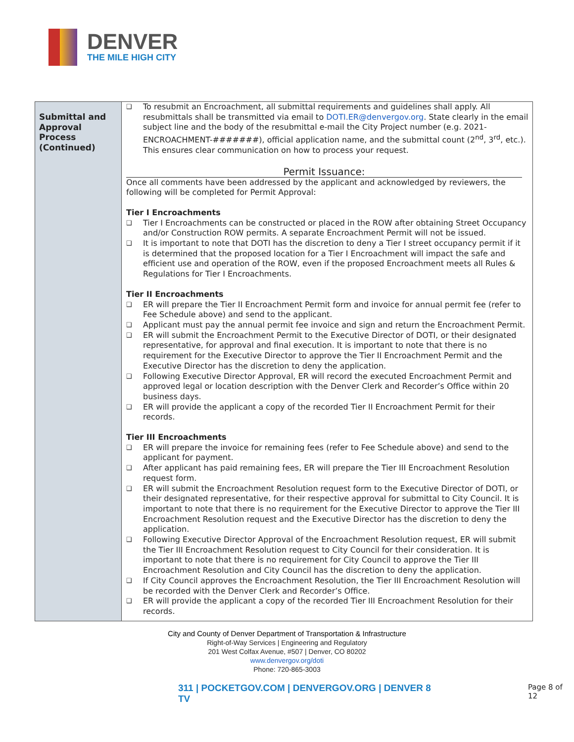DENVER
THE MILE HIGH CITY
| Submittal and Approval Process (Continued) | ❑ To resubmit an Encroachment, all submittal requirements and guidelines shall apply. All resubmittals shall be transmitted via email to DOTI.ER@denvergov.org . State clearly in the email subject line and the body of the resubmittal e-mail the City Project number (e.g. 2021-ENCROACHMENT-#######), official application name, and the submittal count (2<sup>nd</sup>, 3<sup>rd</sup>, etc.). This ensures clear communication on how to process your request. Permit Issuance: Once all comments have been addressed by the applicant and acknowledged by reviewers, the following will be completed for Permit Approval: Tier I Encroachments ❑ Tier I Encroachments can be constructed or placed in the ROW after obtaining Street Occupancy and/or Construction ROW permits. A separate Encroachment Permit will not be issued. ❑ It is important to note that DOTI has the discretion to deny a Tier I street occupancy permit if it is determined that the proposed location for a Tier I Encroachment will impact the safe and efficient use and operation of the ROW, even if the proposed Encroachment meets all Rules & Regulations for Tier I Encroachments. Tier II Encroachments ❑ ER will prepare the Tier II Encroachment Permit form and invoice for annual permit fee (refer to Fee Schedule above) and send to the applicant. ❑ Applicant must pay the annual permit fee invoice and sign and return the Encroachment Permit. ❑ ER will submit the Encroachment Permit to the Executive Director of DOTI, or their designated representative, for approval and final execution. It is important to note that there is no requirement for the Executive Director to approve the Tier II Encroachment Permit and the Executive Director has the discretion to deny the application. ❑ Following Executive Director Approval, ER will record the executed Encroachment Permit and approved legal or location description with the Denver Clerk and Recorder’s Office within 20 business days. ❑ ER will provide the applicant a copy of the recorded Tier II Encroachment Permit for their records. Tier III Encroachments ❑ ER will prepare the invoice for remaining fees (refer to Fee Schedule above) and send to the applicant for payment. ❑ After applicant has paid remaining fees, ER will prepare the Tier III Encroachment Resolution request form. ❑ ER will submit the Encroachment Resolution request form to the Executive Director of DOTI, or their designated representative, for their respective approval for submittal to City Council. It is important to note that there is no requirement for the Executive Director to approve the Tier III Encroachment Resolution request and the Executive Director has the discretion to deny the application. ❑ Following Executive Director Approval of the Encroachment Resolution request, ER will submit the Tier III Encroachment Resolution request to City Council for their consideration. It is important to note that there is no requirement for City Council to approve the Tier III Encroachment Resolution and City Council has the discretion to deny the application. ❑ If City Council approves the Encroachment Resolution, the Tier III Encroachment Resolution will be recorded with the Denver Clerk and Recorder’s Office. ❑ ER will provide the applicant a copy of the recorded Tier III Encroachment Resolution for their records. |
City and County of Denver Department of Transportation & Infrastructure
Right-of-Way Services | Engineering and Regulatory
201 West Colfax Avenue, #507 | Denver, CO 80202
www.denvergov.org/doti
Phone: 720-865-3003
311 | POCKETGOV.COM | DENVERGOV.ORG | DENVER 8 TV
Page 8 of 12